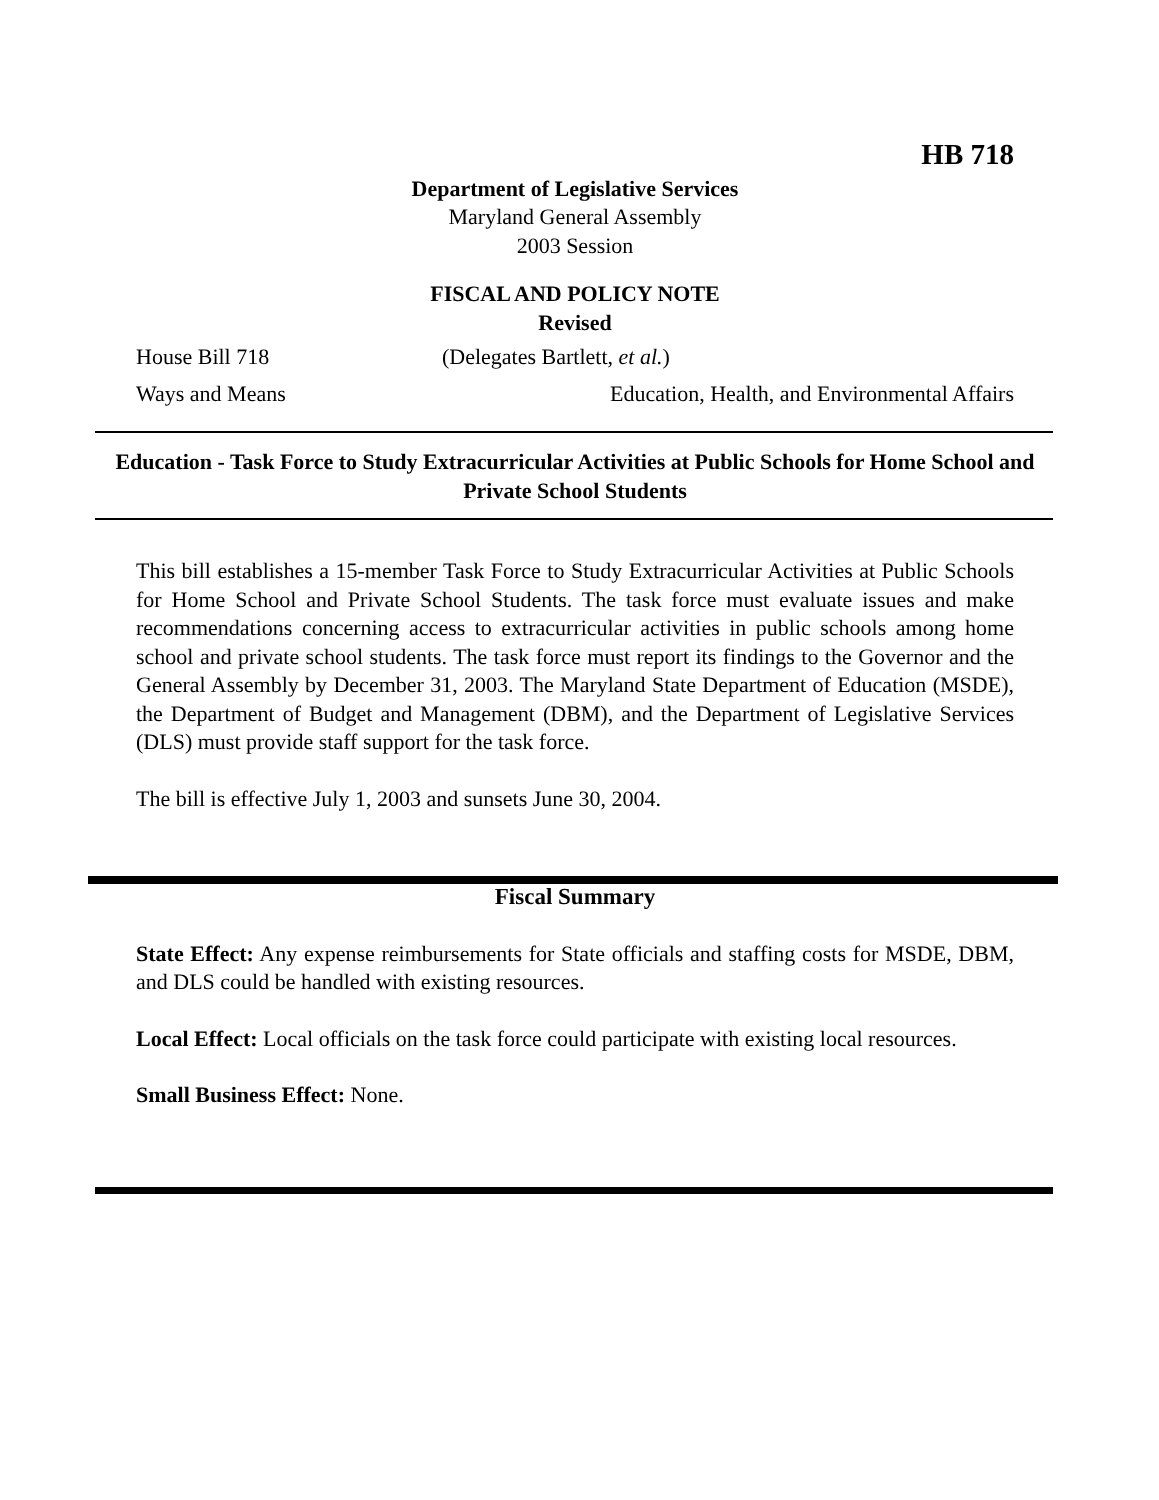HB 718
Department of Legislative Services
Maryland General Assembly
2003 Session
FISCAL AND POLICY NOTE
Revised
House Bill 718 (Delegates Bartlett, et al.)
Ways and Means Education, Health, and Environmental Affairs
Education - Task Force to Study Extracurricular Activities at Public Schools for Home School and Private School Students
This bill establishes a 15-member Task Force to Study Extracurricular Activities at Public Schools for Home School and Private School Students. The task force must evaluate issues and make recommendations concerning access to extracurricular activities in public schools among home school and private school students. The task force must report its findings to the Governor and the General Assembly by December 31, 2003. The Maryland State Department of Education (MSDE), the Department of Budget and Management (DBM), and the Department of Legislative Services (DLS) must provide staff support for the task force.
The bill is effective July 1, 2003 and sunsets June 30, 2004.
Fiscal Summary
State Effect: Any expense reimbursements for State officials and staffing costs for MSDE, DBM, and DLS could be handled with existing resources.
Local Effect: Local officials on the task force could participate with existing local resources.
Small Business Effect: None.